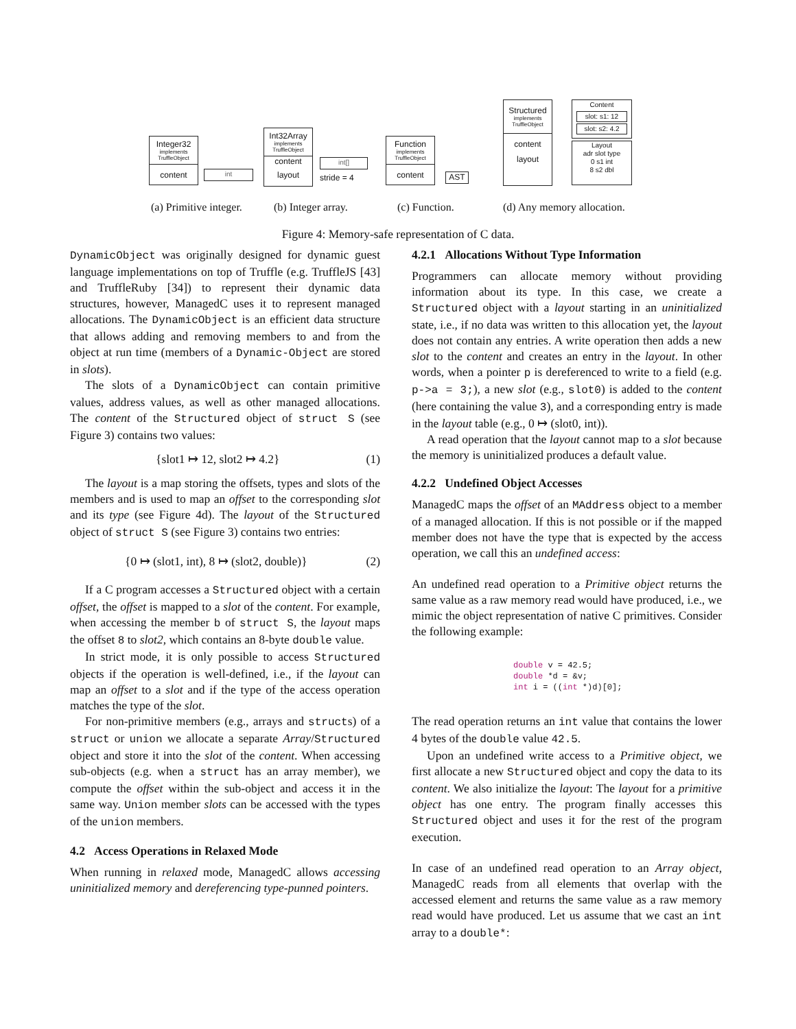Integer32
implements
TruffleObject
content
int
Int32Array
implements
TruffleObject
content
layout
int[]
stride = 4
Function
implements
TruffleObject
content
AST
Structured
implements
TruffleObject
content
layout
Content
slot: s1: 12
slot: s2: 4.2
Layout
adr slot type
0 s1 int
8 s2 dbl
(a) Primitive integer. (b) Integer array. (c) Function. (d) Any memory allocation.
Figure 4: Memory-safe representation of C data.
DynamicObject was originally designed for dynamic guest language implementations on top of Truffle (e.g. TruffleJS [43] and TruffleRuby [34]) to represent their dynamic data structures, however, ManagedC uses it to represent managed allocations. The DynamicObject is an efficient data structure that allows adding and removing members to and from the object at run time (members of a Dynamic-Object are stored in slots).
The slots of a DynamicObject can contain primitive values, address values, as well as other managed allocations. The content of the Structured object of struct S (see Figure 3) contains two values:
{slot1 ↦ 12, slot2 ↦ 4.2} (1)
The layout is a map storing the offsets, types and slots of the members and is used to map an offset to the corresponding slot and its type (see Figure 4d). The layout of the Structured object of struct S (see Figure 3) contains two entries:
{0 ↦ (slot1, int), 8 ↦ (slot2, double)} (2)
If a C program accesses a Structured object with a certain offset, the offset is mapped to a slot of the content. For example, when accessing the member b of struct S, the layout maps the offset 8 to slot2, which contains an 8-byte double value.
In strict mode, it is only possible to access Structured objects if the operation is well-defined, i.e., if the layout can map an offset to a slot and if the type of the access operation matches the type of the slot.
For non-primitive members (e.g., arrays and structs) of a struct or union we allocate a separate Array/Structured object and store it into the slot of the content. When accessing sub-objects (e.g. when a struct has an array member), we compute the offset within the sub-object and access it in the same way. Union member slots can be accessed with the types of the union members.
4.2 Access Operations in Relaxed Mode
When running in relaxed mode, ManagedC allows accessing uninitialized memory and dereferencing type-punned pointers.
4.2.1 Allocations Without Type Information
Programmers can allocate memory without providing information about its type. In this case, we create a Structured object with a layout starting in an uninitialized state, i.e., if no data was written to this allocation yet, the layout does not contain any entries. A write operation then adds a new slot to the content and creates an entry in the layout. In other words, when a pointer p is dereferenced to write to a field (e.g. p->a = 3;), a new slot (e.g., slot0) is added to the content (here containing the value 3), and a corresponding entry is made in the layout table (e.g., 0 ↦ (slot0, int)).
A read operation that the layout cannot map to a slot because the memory is uninitialized produces a default value.
4.2.2 Undefined Object Accesses
ManagedC maps the offset of an MAddress object to a member of a managed allocation. If this is not possible or if the mapped member does not have the type that is expected by the access operation, we call this an undefined access:
An undefined read operation to a Primitive object returns the same value as a raw memory read would have produced, i.e., we mimic the object representation of native C primitives. Consider the following example:
double v = 42.5;
double *d = &v;
int i = ((int *)d)[0];
The read operation returns an int value that contains the lower 4 bytes of the double value 42.5.
Upon an undefined write access to a Primitive object, we first allocate a new Structured object and copy the data to its content. We also initialize the layout: The layout for a primitive object has one entry. The program finally accesses this Structured object and uses it for the rest of the program execution.
In case of an undefined read operation to an Array object, ManagedC reads from all elements that overlap with the accessed element and returns the same value as a raw memory read would have produced. Let us assume that we cast an int array to a double*: